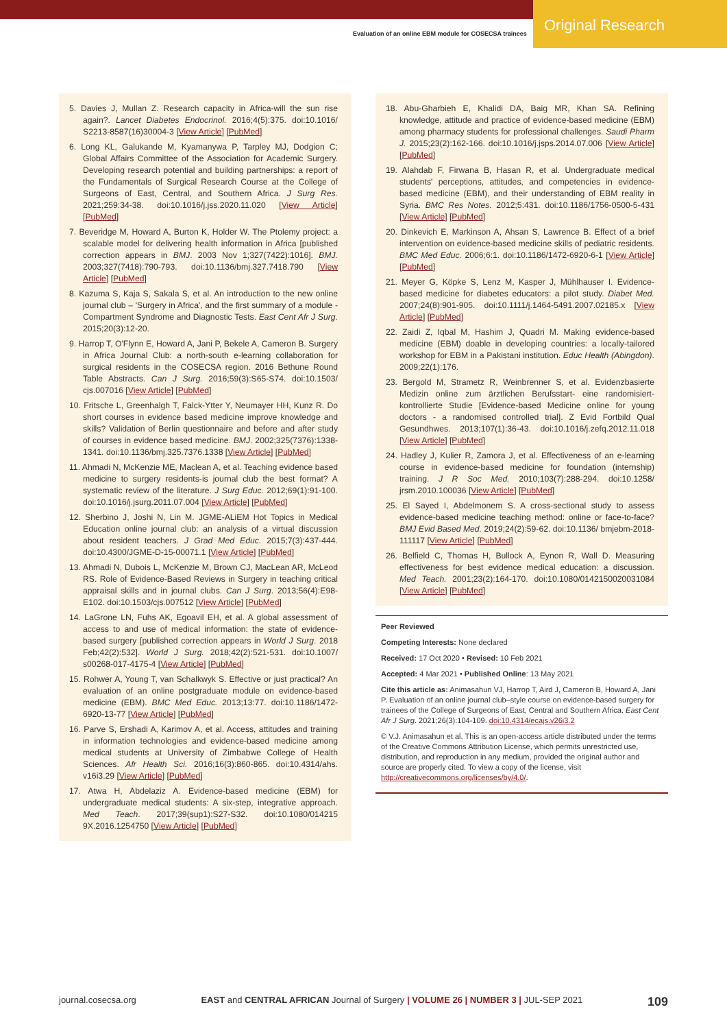Evaluation of an online EBM module for COSECSA trainees
Original Research
5. Davies J, Mullan Z. Research capacity in Africa-will the sun rise again?. Lancet Diabetes Endocrinol. 2016;4(5):375. doi:10.1016/ S2213-8587(16)30004-3 [View Article] [PubMed]
6. Long KL, Galukande M, Kyamanywa P, Tarpley MJ, Dodgion C; Global Affairs Committee of the Association for Academic Surgery. Developing research potential and building partnerships: a report of the Fundamentals of Surgical Research Course at the College of Surgeons of East, Central, and Southern Africa. J Surg Res. 2021;259:34-38. doi:10.1016/j.jss.2020.11.020 [View Article] [PubMed]
7. Beveridge M, Howard A, Burton K, Holder W. The Ptolemy project: a scalable model for delivering health information in Africa [published correction appears in BMJ. 2003 Nov 1;327(7422):1016]. BMJ. 2003;327(7418):790-793. doi:10.1136/bmj.327.7418.790 [View Article] [PubMed]
8. Kazuma S, Kaja S, Sakala S, et al. An introduction to the new online journal club – 'Surgery in Africa', and the first summary of a module - Compartment Syndrome and Diagnostic Tests. East Cent Afr J Surg. 2015;20(3):12-20.
9. Harrop T, O'Flynn E, Howard A, Jani P, Bekele A, Cameron B. Surgery in Africa Journal Club: a north-south e-learning collaboration for surgical residents in the COSECSA region. 2016 Bethune Round Table Abstracts. Can J Surg. 2016;59(3):S65-S74. doi:10.1503/ cjs.007016 [View Article] [PubMed]
10. Fritsche L, Greenhalgh T, Falck-Ytter Y, Neumayer HH, Kunz R. Do short courses in evidence based medicine improve knowledge and skills? Validation of Berlin questionnaire and before and after study of courses in evidence based medicine. BMJ. 2002;325(7376):1338-1341. doi:10.1136/bmj.325.7376.1338 [View Article] [PubMed]
11. Ahmadi N, McKenzie ME, Maclean A, et al. Teaching evidence based medicine to surgery residents-is journal club the best format? A systematic review of the literature. J Surg Educ. 2012;69(1):91-100. doi:10.1016/j.jsurg.2011.07.004 [View Article] [PubMed]
12. Sherbino J, Joshi N, Lin M. JGME-ALiEM Hot Topics in Medical Education online journal club: an analysis of a virtual discussion about resident teachers. J Grad Med Educ. 2015;7(3):437-444. doi:10.4300/JGME-D-15-00071.1 [View Article] [PubMed]
13. Ahmadi N, Dubois L, McKenzie M, Brown CJ, MacLean AR, McLeod RS. Role of Evidence-Based Reviews in Surgery in teaching critical appraisal skills and in journal clubs. Can J Surg. 2013;56(4):E98-E102. doi:10.1503/cjs.007512 [View Article] [PubMed]
14. LaGrone LN, Fuhs AK, Egoavil EH, et al. A global assessment of access to and use of medical information: the state of evidence-based surgery [published correction appears in World J Surg. 2018 Feb;42(2):532]. World J Surg. 2018;42(2):521-531. doi:10.1007/ s00268-017-4175-4 [View Article] [PubMed]
15. Rohwer A, Young T, van Schalkwyk S. Effective or just practical? An evaluation of an online postgraduate module on evidence-based medicine (EBM). BMC Med Educ. 2013;13:77. doi:10.1186/1472-6920-13-77 [View Article] [PubMed]
16. Parve S, Ershadi A, Karimov A, et al. Access, attitudes and training in information technologies and evidence-based medicine among medical students at University of Zimbabwe College of Health Sciences. Afr Health Sci. 2016;16(3):860-865. doi:10.4314/ahs. v16i3.29 [View Article] [PubMed]
17. Atwa H, Abdelaziz A. Evidence-based medicine (EBM) for undergraduate medical students: A six-step, integrative approach. Med Teach. 2017;39(sup1):S27-S32. doi:10.1080/014215 9X.2016.1254750 [View Article] [PubMed]
18. Abu-Gharbieh E, Khalidi DA, Baig MR, Khan SA. Refining knowledge, attitude and practice of evidence-based medicine (EBM) among pharmacy students for professional challenges. Saudi Pharm J. 2015;23(2):162-166. doi:10.1016/j.jsps.2014.07.006 [View Article] [PubMed]
19. Alahdab F, Firwana B, Hasan R, et al. Undergraduate medical students' perceptions, attitudes, and competencies in evidence-based medicine (EBM), and their understanding of EBM reality in Syria. BMC Res Notes. 2012;5:431. doi:10.1186/1756-0500-5-431 [View Article] [PubMed]
20. Dinkevich E, Markinson A, Ahsan S, Lawrence B. Effect of a brief intervention on evidence-based medicine skills of pediatric residents. BMC Med Educ. 2006;6:1. doi:10.1186/1472-6920-6-1 [View Article] [PubMed]
21. Meyer G, Köpke S, Lenz M, Kasper J, Mühlhauser I. Evidence-based medicine for diabetes educators: a pilot study. Diabet Med. 2007;24(8):901-905. doi:10.1111/j.1464-5491.2007.02185.x [View Article] [PubMed]
22. Zaidi Z, Iqbal M, Hashim J, Quadri M. Making evidence-based medicine (EBM) doable in developing countries: a locally-tailored workshop for EBM in a Pakistani institution. Educ Health (Abingdon). 2009;22(1):176.
23. Bergold M, Strametz R, Weinbrenner S, et al. Evidenzbasierte Medizin online zum ärztlichen Berufsstart- eine randomisiert-kontrollierte Studie [Evidence-based Medicine online for young doctors - a randomised controlled trial]. Z Evid Fortbild Qual Gesundhwes. 2013;107(1):36-43. doi:10.1016/j.zefq.2012.11.018 [View Article] [PubMed]
24. Hadley J, Kulier R, Zamora J, et al. Effectiveness of an e-learning course in evidence-based medicine for foundation (internship) training. J R Soc Med. 2010;103(7):288-294. doi:10.1258/ jrsm.2010.100036 [View Article] [PubMed]
25. El Sayed I, Abdelmonem S. A cross-sectional study to assess evidence-based medicine teaching method: online or face-to-face? BMJ Evid Based Med. 2019;24(2):59-62. doi:10.1136/ bmjebm-2018-111117 [View Article] [PubMed]
26. Belfield C, Thomas H, Bullock A, Eynon R, Wall D. Measuring effectiveness for best evidence medical education: a discussion. Med Teach. 2001;23(2):164-170. doi:10.1080/0142150020031084 [View Article] [PubMed]
Peer Reviewed
Competing Interests: None declared
Received: 17 Oct 2020 • Revised: 10 Feb 2021
Accepted: 4 Mar 2021 • Published Online: 13 May 2021
Cite this article as: Animasahun VJ, Harrop T, Aird J, Cameron B, Howard A, Jani P. Evaluation of an online journal club–style course on evidence-based surgery for trainees of the College of Surgeons of East, Central and Southern Africa. East Cent Afr J Surg. 2021;26(3):104-109. doi:10.4314/ecajs.v26i3.2
© V.J. Animasahun et al. This is an open-access article distributed under the terms of the Creative Commons Attribution License, which permits unrestricted use, distribution, and reproduction in any medium, provided the original author and source are properly cited. To view a copy of the license, visit http://creativecommons.org/licenses/by/4.0/.
journal.cosecsa.org EAST and CENTRAL AFRICAN Journal of Surgery | VOLUME 26 | NUMBER 3 | JUL-SEP 2021 109